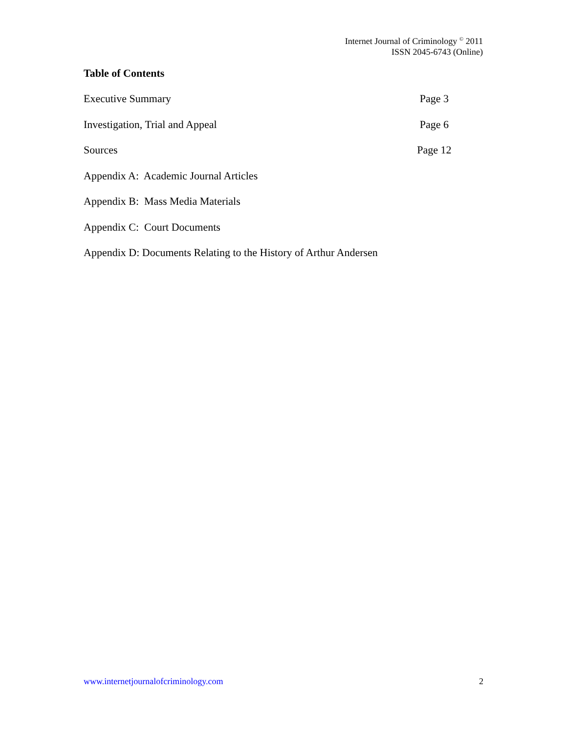Internet Journal of Criminology <sup>©</sup> 2011
ISSN 2045-6743 (Online)
Table of Contents
Executive Summary Page 3
Investigation, Trial and Appeal Page 6
Sources Page 12
Appendix A: Academic Journal Articles
Appendix B: Mass Media Materials
Appendix C: Court Documents
Appendix D: Documents Relating to the History of Arthur Andersen
www.internetjournalofcriminology.com 2